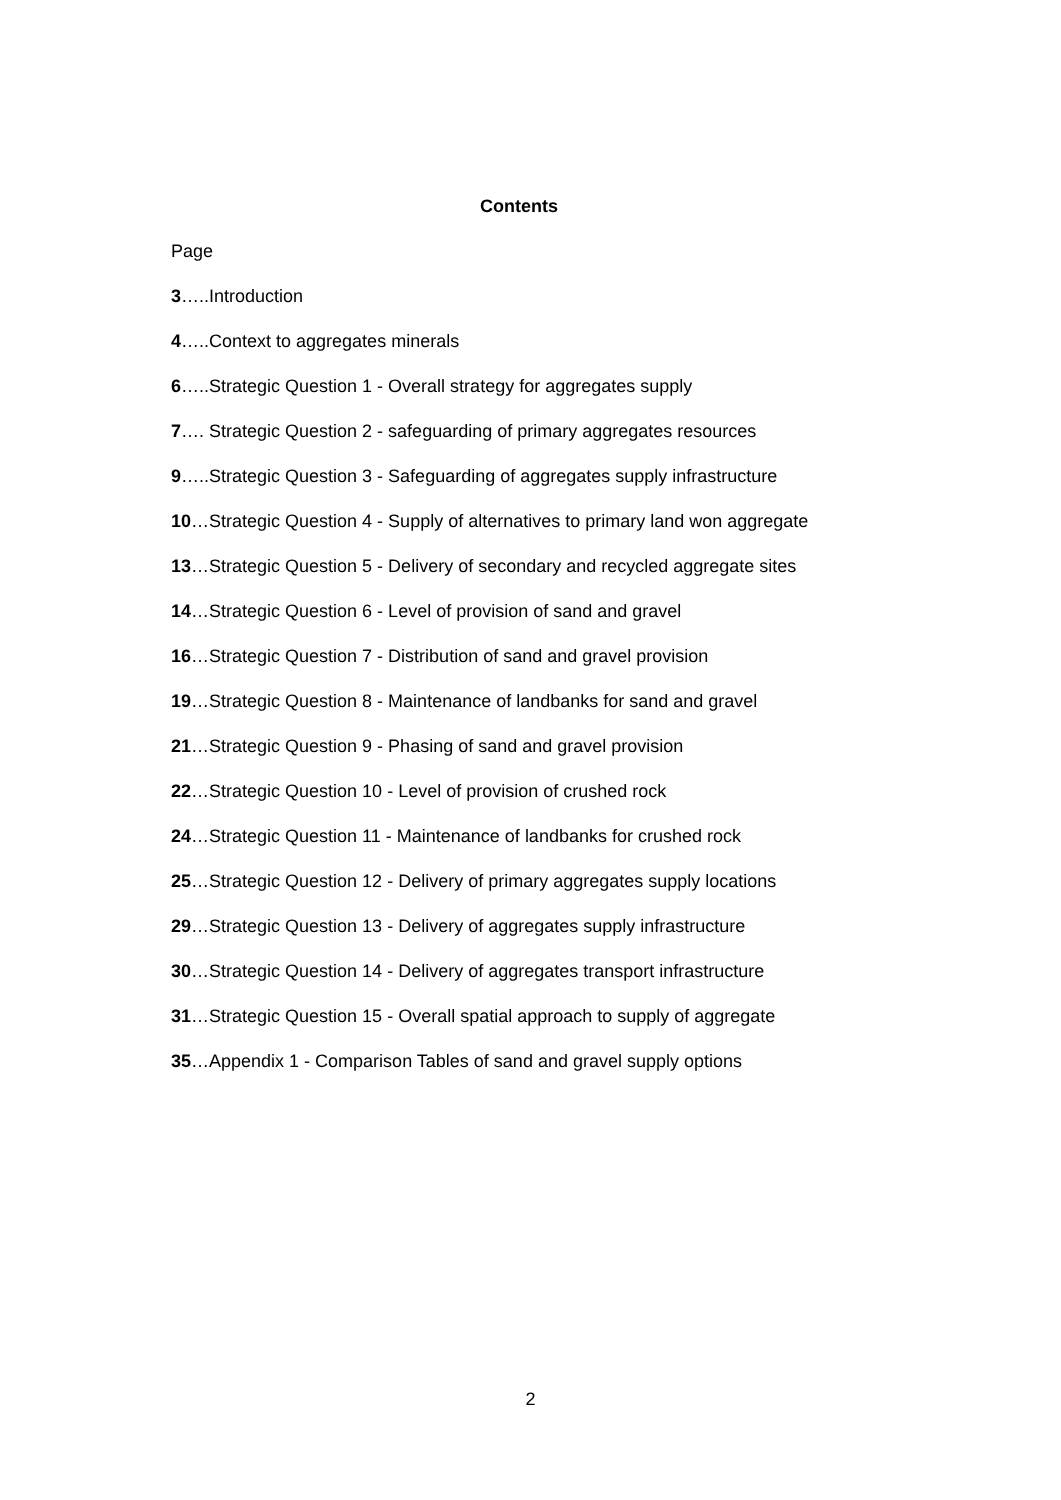Contents
Page
3…..Introduction
4…..Context to aggregates minerals
6…..Strategic Question 1 - Overall strategy for aggregates supply
7…. Strategic Question 2 - safeguarding of primary aggregates resources
9…..Strategic Question 3 - Safeguarding of aggregates supply infrastructure
10…Strategic Question 4 - Supply of alternatives to primary land won aggregate
13…Strategic Question 5 - Delivery of secondary and recycled aggregate sites
14…Strategic Question 6 - Level of provision of sand and gravel
16…Strategic Question 7 - Distribution of sand and gravel provision
19…Strategic Question 8 - Maintenance of landbanks for sand and gravel
21…Strategic Question 9 - Phasing of sand and gravel provision
22…Strategic Question 10 - Level of provision of crushed rock
24…Strategic Question 11 - Maintenance of landbanks for crushed rock
25…Strategic Question 12 - Delivery of primary aggregates supply locations
29…Strategic Question 13 - Delivery of aggregates supply infrastructure
30…Strategic Question 14 - Delivery of aggregates transport infrastructure
31…Strategic Question 15 - Overall spatial approach to supply of aggregate
35…Appendix 1 - Comparison Tables of sand and gravel supply options
2